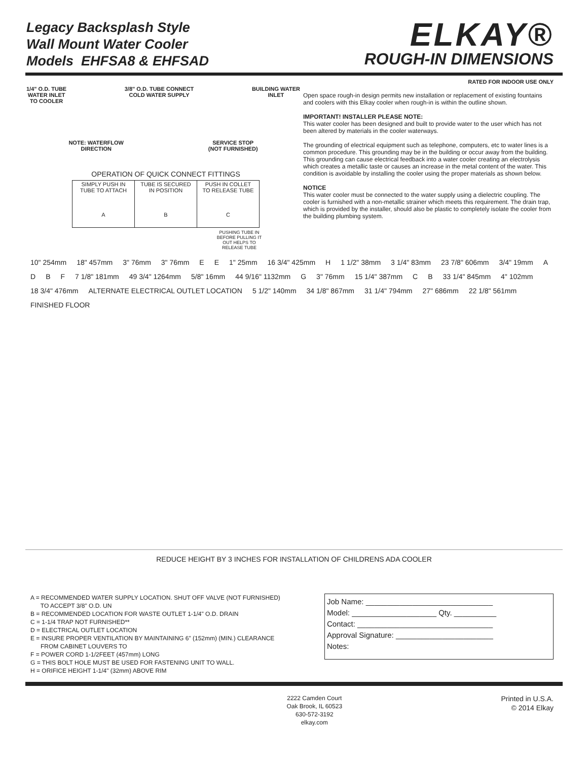Legacy Backsplash Style
Wall Mount Water Cooler
Models EHFSA8 & EHFSAD
ELKAY®
ROUGH-IN DIMENSIONS
1/4" O.D. TUBE
WATER INLET
TO COOLER 3/8" O.D. TUBE CONNECT
COLD WATER SUPPLY BUILDING WATER
INLET
NOTE: WATERFLOW
DIRECTION SERVICE STOP
(NOT FURNISHED)
OPERATION OF QUICK CONNECT FITTINGS
| SIMPLY PUSH IN TUBE TO ATTACH A | TUBE IS SECURED IN POSITION B | PUSH IN COLLET TO RELEASE TUBE C |
PUSHING TUBE IN BEFORE PULLING IT OUT HELPS TO RELEASE TUBE
RATED FOR INDOOR USE ONLY
Open space rough-in design permits new installation or replacement of existing fountains and coolers with this Elkay cooler when rough-in is within the outline shown.
IMPORTANT! INSTALLER PLEASE NOTE:
This water cooler has been designed and built to provide water to the user which has not been altered by materials in the cooler waterways.
The grounding of electrical equipment such as telephone, computers, etc to water lines is a common procedure. This grounding may be in the building or occur away from the building. This grounding can cause electrical feedback into a water cooler creating an electrolysis which creates a metallic taste or causes an increase in the metal content of the water. This condition is avoidable by installing the cooler using the proper materials as shown below.
NOTICE
This water cooler must be connected to the water supply using a dielectric coupling. The cooler is furnished with a non-metallic strainer which meets this requirement. The drain trap, which is provided by the installer, should also be plastic to completely isolate the cooler from the building plumbing system.
10" 254mm 18" 457mm 3" 76mm 3" 76mm E E 1" 25mm 16 3/4" 425mm H 1 1/2" 38mm 3 1/4" 83mm 23 7/8" 606mm 3/4" 19mm A D B F 7 1/8" 181mm 49 3/4" 1264mm 5/8" 16mm 44 9/16" 1132mm G 3" 76mm 15 1/4" 387mm C B 33 1/4" 845mm 4" 102mm 18 3/4" 476mm
ALTERNATE ELECTRICAL OUTLET LOCATION
5 1/2" 140mm 34 1/8" 867mm 31 1/4" 794mm 27" 686mm 22 1/8" 561mm FINISHED FLOOR
REDUCE HEIGHT BY 3 INCHES FOR INSTALLATION OF CHILDRENS ADA COOLER
A = RECOMMENDED WATER SUPPLY LOCATION. SHUT OFF VALVE (NOT FURNISHED)
TO ACCEPT 3/8" O.D. UN
B = RECOMMENDED LOCATION FOR WASTE OUTLET 1-1/4" O.D. DRAIN
C = 1-1/4 TRAP NOT FURNISHED**
D = ELECTRICAL OUTLET LOCATION
E = INSURE PROPER VENTILATION BY MAINTAINING 6" (152mm) (MIN.) CLEARANCE
FROM CABINET LOUVERS TO
F = POWER CORD 1-1/2FEET (457mm) LONG
G = THIS BOLT HOLE MUST BE USED FOR FASTENING UNIT TO WALL.
H = ORIFICE HEIGHT 1-1/4" (32mm) ABOVE RIM
Job Name: ______________________________
Model: ____________________ Qty. __________
Contact: ________________________________
Approval Signature: _______________________
Notes:
2222 Camden Court
Oak Brook, IL 60523
630-572-3192
elkay.com Printed in U.S.A.
© 2014 Elkay